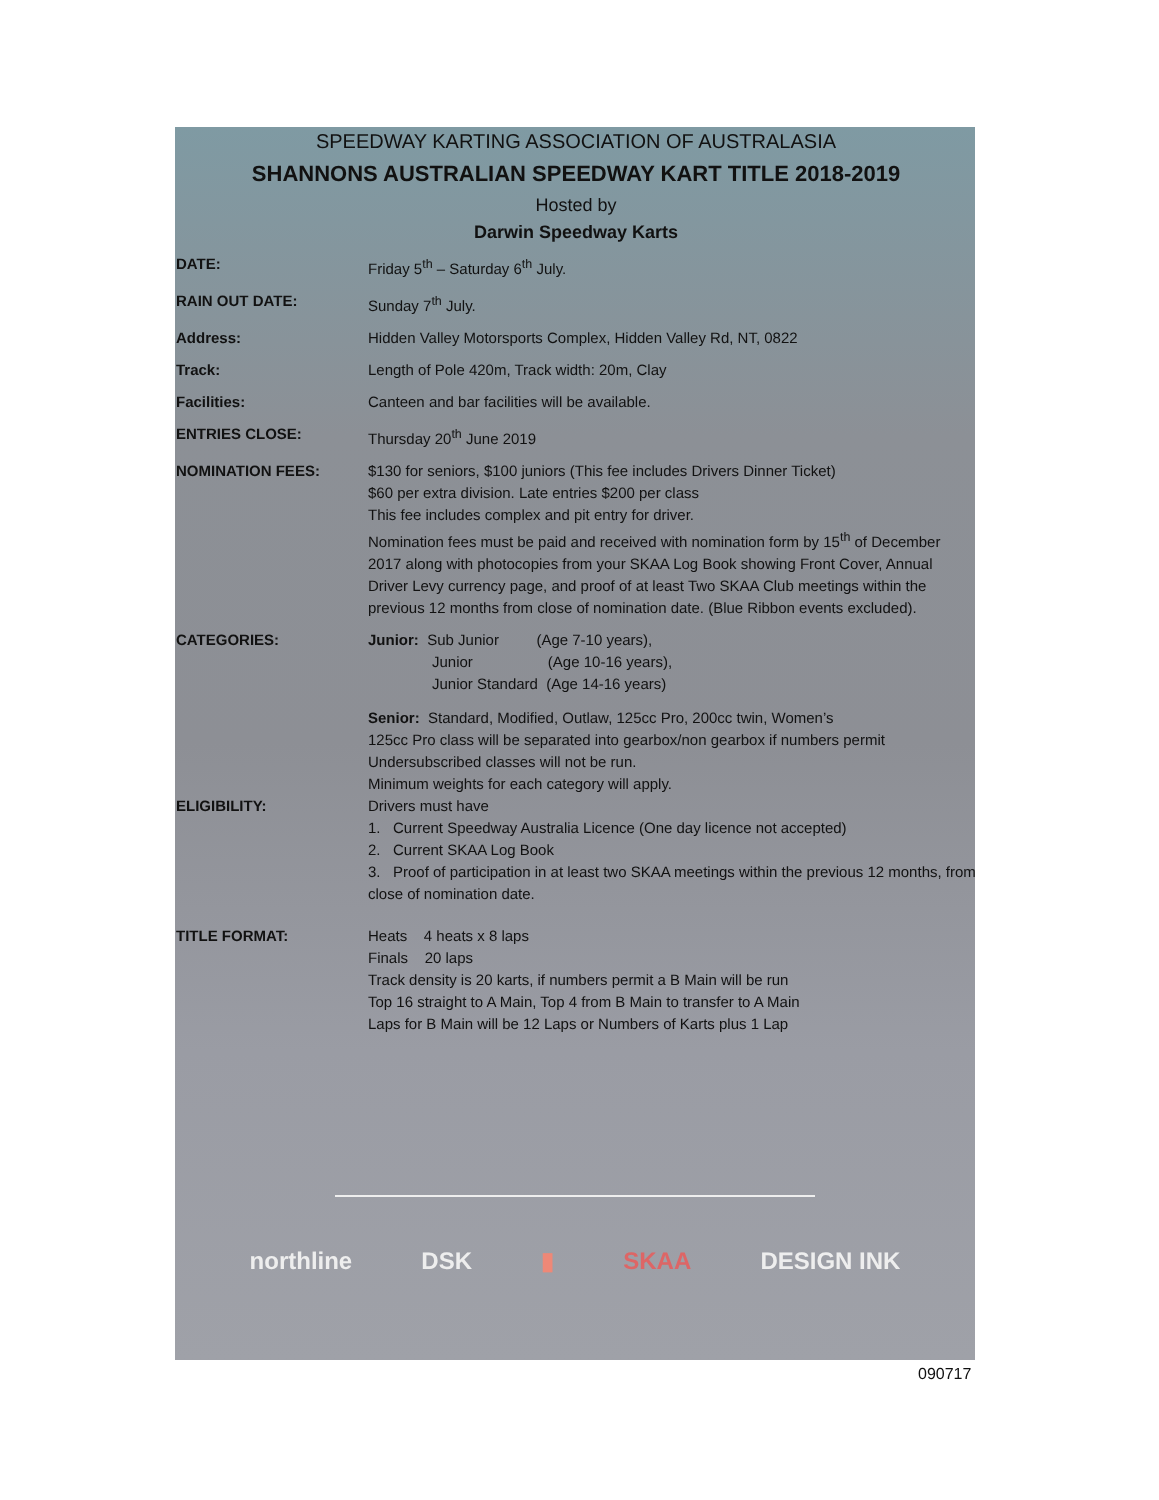SPEEDWAY KARTING ASSOCIATION OF AUSTRALASIA
SHANNONS AUSTRALIAN SPEEDWAY KART TITLE 2018-2019
Hosted by
Darwin Speedway Karts
DATE: Friday 5<sup>th</sup> – Saturday 6<sup>th</sup> July.
RAIN OUT DATE: Sunday 7<sup>th</sup> July.
Address: Hidden Valley Motorsports Complex, Hidden Valley Rd, NT, 0822
Track: Length of Pole 420m, Track width: 20m, Clay
Facilities: Canteen and bar facilities will be available.
ENTRIES CLOSE: Thursday 20<sup>th</sup> June 2019
NOMINATION FEES: $130 for seniors, $100 juniors (This fee includes Drivers Dinner Ticket)
$60 per extra division. Late entries $200 per class
This fee includes complex and pit entry for driver.
Nomination fees must be paid and received with nomination form by 15<sup>th</sup> of December 2017 along with photocopies from your SKAA Log Book showing Front Cover, Annual Driver Levy currency page, and proof of at least Two SKAA Club meetings within the previous 12 months from close of nomination date. (Blue Ribbon events excluded).
CATEGORIES: Junior: Sub Junior (Age 7-10 years),
Junior (Age 10-16 years),
Junior Standard (Age 14-16 years)
Senior: Standard, Modified, Outlaw, 125cc Pro, 200cc twin, Women’s
125cc Pro class will be separated into gearbox/non gearbox if numbers permit
Undersubscribed classes will not be run.
Minimum weights for each category will apply.
ELIGIBILITY: Drivers must have
1. Current Speedway Australia Licence (One day licence not accepted)
2. Current SKAA Log Book
3. Proof of participation in at least two SKAA meetings within the previous 12 months, from close of nomination date.
TITLE FORMAT: Heats 4 heats x 8 laps
Finals 20 laps
Track density is 20 karts, if numbers permit a B Main will be run
Top 16 straight to A Main, Top 4 from B Main to transfer to A Main
Laps for B Main will be 12 Laps or Numbers of Karts plus 1 Lap
northline DSK ▮ SKAA DESIGN INK
090717